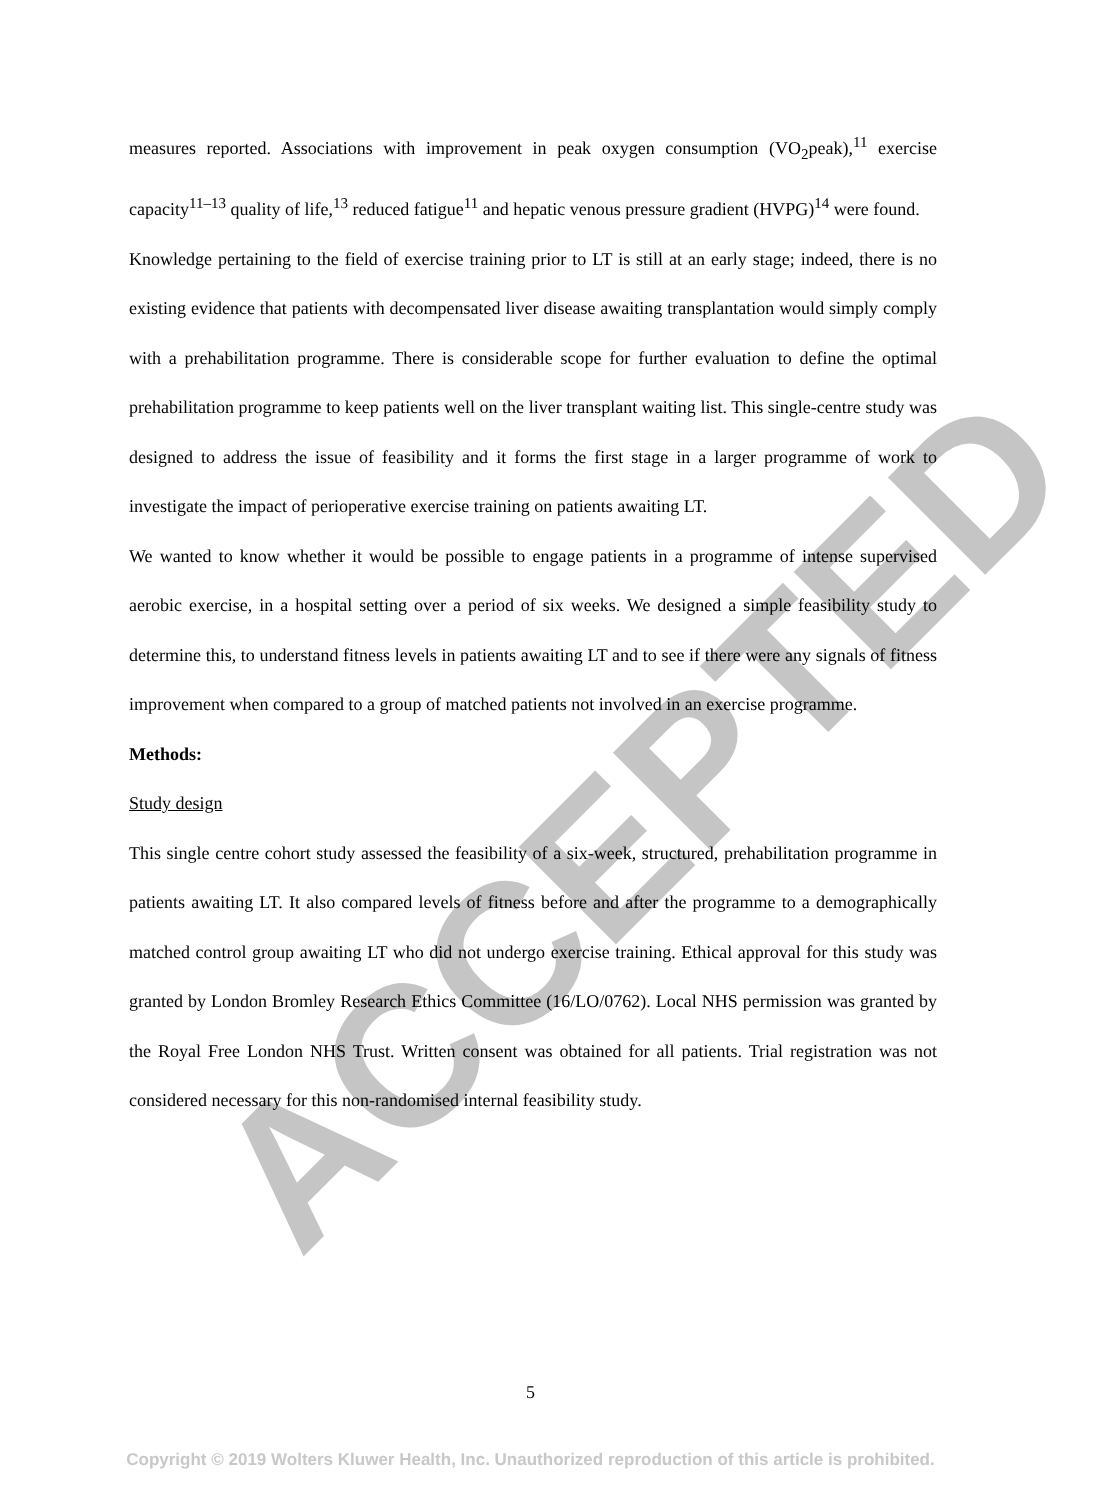ACCEPTED
measures reported. Associations with improvement in peak oxygen consumption (VO<sub>2</sub>peak),<sup>11</sup> exercise capacity<sup>11–13</sup> quality of life,<sup>13</sup> reduced fatigue<sup>11</sup> and hepatic venous pressure gradient (HVPG)<sup>14</sup> were found.
Knowledge pertaining to the field of exercise training prior to LT is still at an early stage; indeed, there is no existing evidence that patients with decompensated liver disease awaiting transplantation would simply comply with a prehabilitation programme. There is considerable scope for further evaluation to define the optimal prehabilitation programme to keep patients well on the liver transplant waiting list. This single-centre study was designed to address the issue of feasibility and it forms the first stage in a larger programme of work to investigate the impact of perioperative exercise training on patients awaiting LT.
We wanted to know whether it would be possible to engage patients in a programme of intense supervised aerobic exercise, in a hospital setting over a period of six weeks. We designed a simple feasibility study to determine this, to understand fitness levels in patients awaiting LT and to see if there were any signals of fitness improvement when compared to a group of matched patients not involved in an exercise programme.
Methods:
Study design
This single centre cohort study assessed the feasibility of a six-week, structured, prehabilitation programme in patients awaiting LT. It also compared levels of fitness before and after the programme to a demographically matched control group awaiting LT who did not undergo exercise training. Ethical approval for this study was granted by London Bromley Research Ethics Committee (16/LO/0762). Local NHS permission was granted by the Royal Free London NHS Trust. Written consent was obtained for all patients. Trial registration was not considered necessary for this non-randomised internal feasibility study.
5
Copyright © 2019 Wolters Kluwer Health, Inc. Unauthorized reproduction of this article is prohibited.